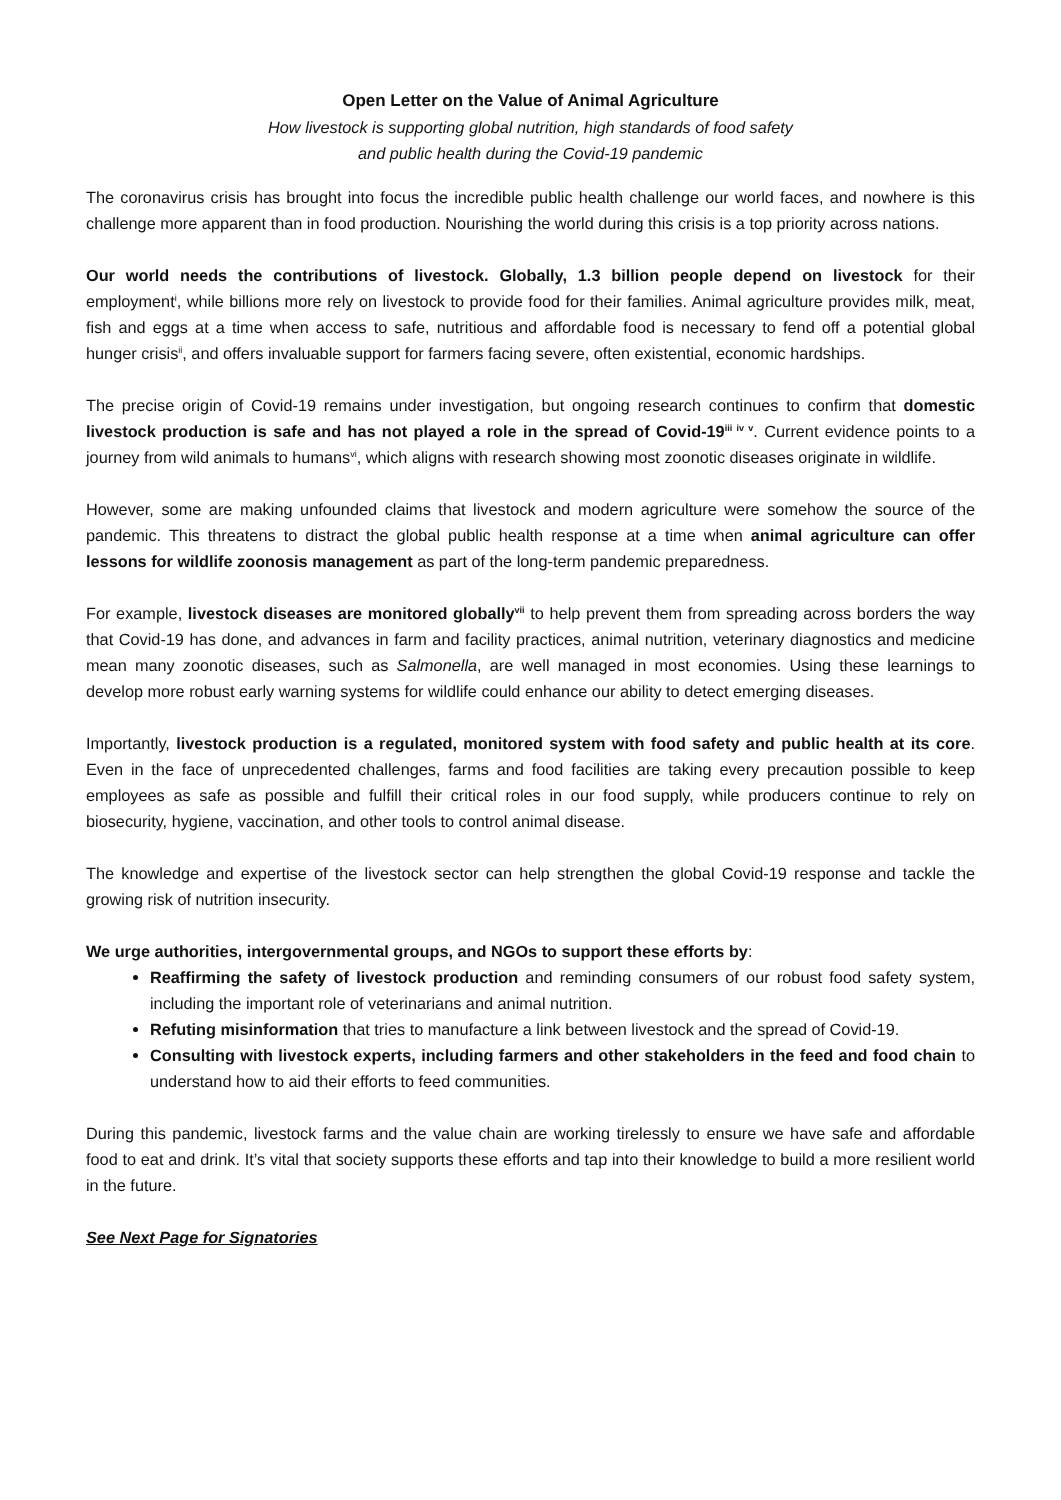Open Letter on the Value of Animal Agriculture
How livestock is supporting global nutrition, high standards of food safety
and public health during the Covid-19 pandemic
The coronavirus crisis has brought into focus the incredible public health challenge our world faces, and nowhere is this challenge more apparent than in food production. Nourishing the world during this crisis is a top priority across nations.
Our world needs the contributions of livestock. Globally, 1.3 billion people depend on livestock for their employment<sup>i</sup>, while billions more rely on livestock to provide food for their families. Animal agriculture provides milk, meat, fish and eggs at a time when access to safe, nutritious and affordable food is necessary to fend off a potential global hunger crisis<sup>ii</sup>, and offers invaluable support for farmers facing severe, often existential, economic hardships.
The precise origin of Covid-19 remains under investigation, but ongoing research continues to confirm that domestic livestock production is safe and has not played a role in the spread of Covid-19<sup>iii iv v</sup>. Current evidence points to a journey from wild animals to humans<sup>vi</sup>, which aligns with research showing most zoonotic diseases originate in wildlife.
However, some are making unfounded claims that livestock and modern agriculture were somehow the source of the pandemic. This threatens to distract the global public health response at a time when animal agriculture can offer lessons for wildlife zoonosis management as part of the long-term pandemic preparedness.
For example, livestock diseases are monitored globally<sup>vii</sup> to help prevent them from spreading across borders the way that Covid-19 has done, and advances in farm and facility practices, animal nutrition, veterinary diagnostics and medicine mean many zoonotic diseases, such as Salmonella, are well managed in most economies. Using these learnings to develop more robust early warning systems for wildlife could enhance our ability to detect emerging diseases.
Importantly, livestock production is a regulated, monitored system with food safety and public health at its core. Even in the face of unprecedented challenges, farms and food facilities are taking every precaution possible to keep employees as safe as possible and fulfill their critical roles in our food supply, while producers continue to rely on biosecurity, hygiene, vaccination, and other tools to control animal disease.
The knowledge and expertise of the livestock sector can help strengthen the global Covid-19 response and tackle the growing risk of nutrition insecurity.
We urge authorities, intergovernmental groups, and NGOs to support these efforts by:
Reaffirming the safety of livestock production and reminding consumers of our robust food safety system, including the important role of veterinarians and animal nutrition.
Refuting misinformation that tries to manufacture a link between livestock and the spread of Covid-19.
Consulting with livestock experts, including farmers and other stakeholders in the feed and food chain to understand how to aid their efforts to feed communities.
During this pandemic, livestock farms and the value chain are working tirelessly to ensure we have safe and affordable food to eat and drink. It’s vital that society supports these efforts and tap into their knowledge to build a more resilient world in the future.
See Next Page for Signatories